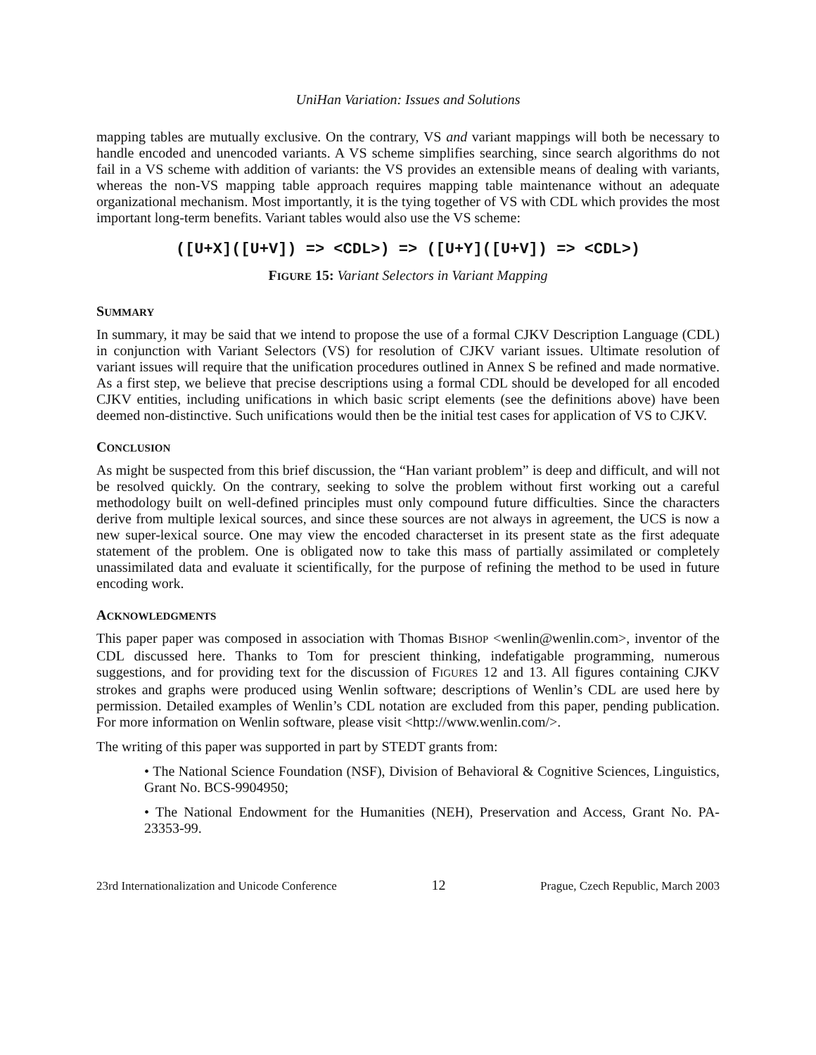UniHan Variation: Issues and Solutions
mapping tables are mutually exclusive. On the contrary, VS and variant mappings will both be necessary to handle encoded and unencoded variants. A VS scheme simplifies searching, since search algorithms do not fail in a VS scheme with addition of variants: the VS provides an extensible means of dealing with variants, whereas the non-VS mapping table approach requires mapping table maintenance without an adequate organizational mechanism. Most importantly, it is the tying together of VS with CDL which provides the most important long-term benefits. Variant tables would also use the VS scheme:
([U+X]([U+V]) => <CDL>) => ([U+Y]([U+V]) => <CDL>)
FIGURE 15: Variant Selectors in Variant Mapping
SUMMARY
In summary, it may be said that we intend to propose the use of a formal CJKV Description Language (CDL) in conjunction with Variant Selectors (VS) for resolution of CJKV variant issues. Ultimate resolution of variant issues will require that the unification procedures outlined in Annex S be refined and made normative. As a first step, we believe that precise descriptions using a formal CDL should be developed for all encoded CJKV entities, including unifications in which basic script elements (see the definitions above) have been deemed non-distinctive. Such unifications would then be the initial test cases for application of VS to CJKV.
CONCLUSION
As might be suspected from this brief discussion, the “Han variant problem” is deep and difficult, and will not be resolved quickly. On the contrary, seeking to solve the problem without first working out a careful methodology built on well-defined principles must only compound future difficulties. Since the characters derive from multiple lexical sources, and since these sources are not always in agreement, the UCS is now a new super-lexical source. One may view the encoded characterset in its present state as the first adequate statement of the problem. One is obligated now to take this mass of partially assimilated or completely unassimilated data and evaluate it scientifically, for the purpose of refining the method to be used in future encoding work.
ACKNOWLEDGMENTS
This paper paper was composed in association with Thomas BISHOP <wenlin@wenlin.com>, inventor of the CDL discussed here. Thanks to Tom for prescient thinking, indefatigable programming, numerous suggestions, and for providing text for the discussion of FIGURES 12 and 13. All figures containing CJKV strokes and graphs were produced using Wenlin software; descriptions of Wenlin’s CDL are used here by permission. Detailed examples of Wenlin’s CDL notation are excluded from this paper, pending publication. For more information on Wenlin software, please visit <http://www.wenlin.com/>.
The writing of this paper was supported in part by STEDT grants from:
• The National Science Foundation (NSF), Division of Behavioral & Cognitive Sciences, Linguistics, Grant No. BCS-9904950;
• The National Endowment for the Humanities (NEH), Preservation and Access, Grant No. PA-23353-99.
23rd Internationalization and Unicode Conference 12 Prague, Czech Republic, March 2003